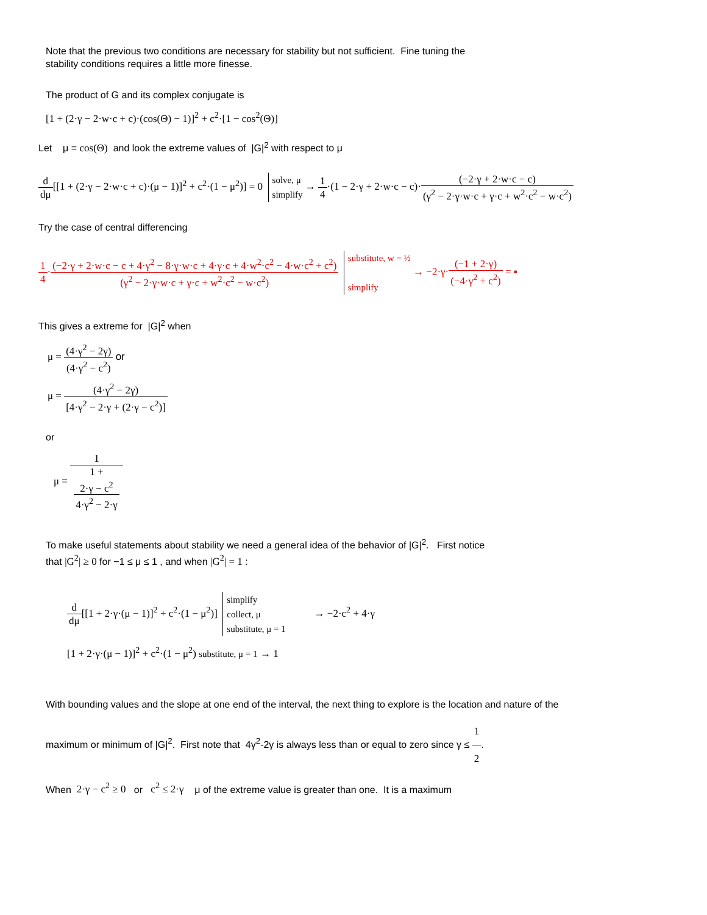Note that the previous two conditions are necessary for stability but not sufficient. Fine tuning the
stability conditions requires a little more finesse.
The product of G and its complex conjugate is
[1 + (2·γ − 2·w·c + c)·(cos(Θ) − 1)]<sup>2</sup> + c<sup>2</sup>·[1 − cos<sup>2</sup>(Θ)]
Let μ = cos(Θ) and look the extreme values of |G|<sup>2</sup> with respect to μ
d dμ[[1 + (2·γ − 2·w·c + c)·(μ − 1)]<sup>2</sup> + c<sup>2</sup>·(1 − μ<sup>2</sup>)] = 0 solve, μ
simplify → 1 4·(1 − 2·γ + 2·w·c − c)·(−2·γ + 2·w·c − c) (γ<sup>2</sup> − 2·γ·w·c + γ·c + w<sup>2</sup>·c<sup>2</sup> − w·c<sup>2</sup>)
Try the case of central differencing
1 4·(−2·γ + 2·w·c − c + 4·γ<sup>2</sup> − 8·γ·w·c + 4·γ·c + 4·w<sup>2</sup>·c<sup>2</sup> − 4·w·c<sup>2</sup> + c<sup>2</sup>) (γ<sup>2</sup> − 2·γ·w·c + γ·c + w<sup>2</sup>·c<sup>2</sup> − w·c<sup>2</sup>) substitute, w = ½
simplify → −2·γ·(−1 + 2·γ) (−4·γ<sup>2</sup> + c<sup>2</sup>) = ▪
This gives a extreme for |G|<sup>2</sup> when
μ = (4·γ<sup>2</sup> − 2γ) (4·γ<sup>2</sup> − c<sup>2</sup>) or
μ = (4·γ<sup>2</sup> − 2γ) [4·γ<sup>2</sup> − 2·γ + (2·γ − c<sup>2</sup>)]
or
μ = 1 1 +
2·γ − c<sup>2</sup>
4·γ<sup>2</sup> − 2·γ
To make useful statements about stability we need a general idea of the behavior of |G|<sup>2</sup>. First notice
that |G<sup>2</sup>| ≥ 0 for −1 ≤ μ ≤ 1 , and when |G<sup>2</sup>| = 1 :
d dμ[[1 + 2·γ·(μ − 1)]<sup>2</sup> + c<sup>2</sup>·(1 − μ<sup>2</sup>)] simplify
collect, μ
substitute, μ = 1 → −2·c<sup>2</sup> + 4·γ
[1 + 2·γ·(μ − 1)]<sup>2</sup> + c<sup>2</sup>·(1 − μ<sup>2</sup>) substitute, μ = 1 → 1
With bounding values and the slope at one end of the interval, the next thing to explore is the location and nature of the
maximum or minimum of |G|<sup>2</sup>. First note that 4γ<sup>2</sup>-2γ is always less than or equal to zero since γ ≤ 1 2.
When 2·γ − c<sup>2</sup> ≥ 0 or c<sup>2</sup> ≤ 2·γ μ of the extreme value is greater than one. It is a maximum